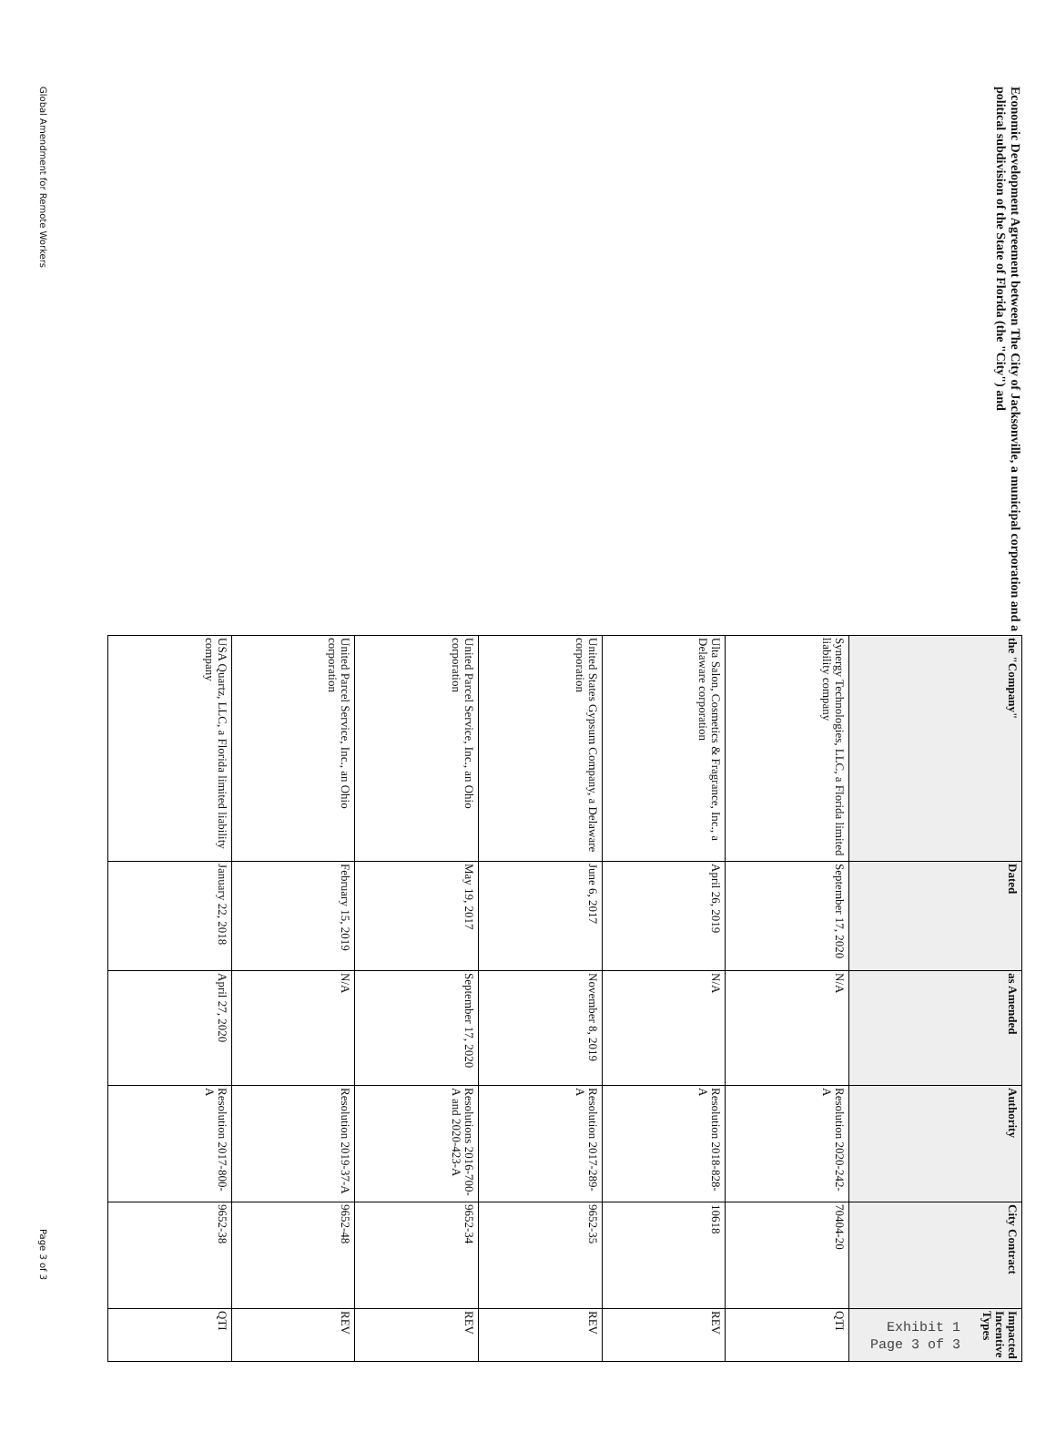Economic Development Agreement between The City of Jacksonville, a municipal corporation and a political subdivision of the State of Florida (the "City") and
| the "Company" | Dated | as Amended | Authority | City Contract | Impacted Incentive Types |
| --- | --- | --- | --- | --- | --- |
| Synergy Technologies, LLC, a Florida limited liability company | September 17, 2020 | N/A | Resolution 2020-242-A | 70404-20 | QTI |
| Ulta Salon, Cosmetics & Fragrance, Inc., a Delaware corporation | April 26, 2019 | N/A | Resolution 2018-828-A | 10618 | REV |
| United States Gypsum Company, a Delaware corporation | June 6, 2017 | November 8, 2019 | Resolution 2017-289-A | 9652-35 | REV |
| United Parcel Service, Inc., an Ohio corporation | May 19, 2017 | September 17, 2020 | Resolutions 2016-700-A and 2020-423-A | 9652-34 | REV |
| United Parcel Service, Inc., an Ohio corporation | February 15, 2019 | N/A | Resolution 2019-37-A | 9652-48 | REV |
| USA Quartz, LLC, a Florida limited liability company | January 22, 2018 | April 27, 2020 | Resolution 2017-800-A | 9652-38 | QTI |
Global Amendment for Remote Workers Page 3 of 3
Exhibit 1
Page 3 of 3